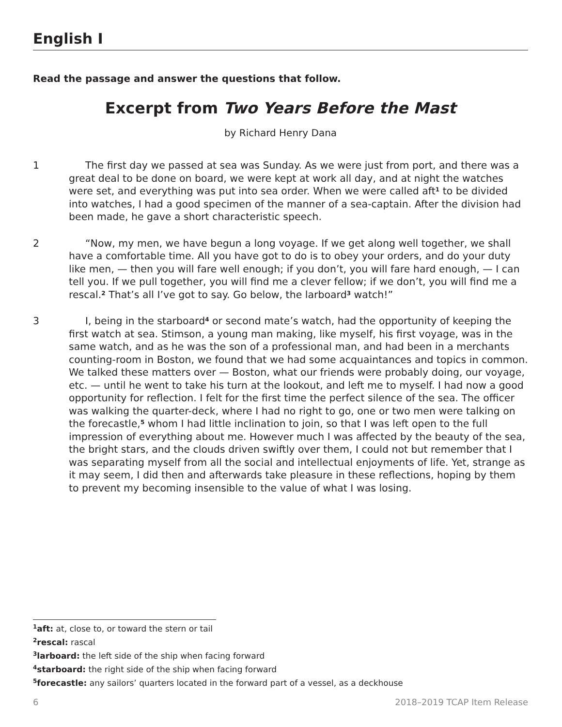English I
Read the passage and answer the questions that follow.
Excerpt from Two Years Before the Mast
by Richard Henry Dana
1 The first day we passed at sea was Sunday. As we were just from port, and there was a great deal to be done on board, we were kept at work all day, and at night the watches were set, and everything was put into sea order. When we were called aft<sup>1</sup> to be divided into watches, I had a good specimen of the manner of a sea-captain. After the division had been made, he gave a short characteristic speech.
2 “Now, my men, we have begun a long voyage. If we get along well together, we shall have a comfortable time. All you have got to do is to obey your orders, and do your duty like men, — then you will fare well enough; if you don’t, you will fare hard enough, — I can tell you. If we pull together, you will find me a clever fellow; if we don’t, you will find me a rescal.<sup>2</sup> That’s all I’ve got to say. Go below, the larboard<sup>3</sup> watch!”
3 I, being in the starboard<sup>4</sup> or second mate’s watch, had the opportunity of keeping the first watch at sea. Stimson, a young man making, like myself, his first voyage, was in the same watch, and as he was the son of a professional man, and had been in a merchants counting-room in Boston, we found that we had some acquaintances and topics in common. We talked these matters over — Boston, what our friends were probably doing, our voyage, etc. — until he went to take his turn at the lookout, and left me to myself. I had now a good opportunity for reflection. I felt for the first time the perfect silence of the sea. The officer was walking the quarter-deck, where I had no right to go, one or two men were talking on the forecastle,<sup>5</sup> whom I had little inclination to join, so that I was left open to the full impression of everything about me. However much I was affected by the beauty of the sea, the bright stars, and the clouds driven swiftly over them, I could not but remember that I was separating myself from all the social and intellectual enjoyments of life. Yet, strange as it may seem, I did then and afterwards take pleasure in these reflections, hoping by them to prevent my becoming insensible to the value of what I was losing.
<sup>1</sup> aft: at, close to, or toward the stern or tail
<sup>2</sup> rescal: rascal
<sup>3</sup> larboard: the left side of the ship when facing forward
<sup>4</sup> starboard: the right side of the ship when facing forward
<sup>5</sup> forecastle: any sailors’ quarters located in the forward part of a vessel, as a deckhouse
6 2018–2019 TCAP Item Release